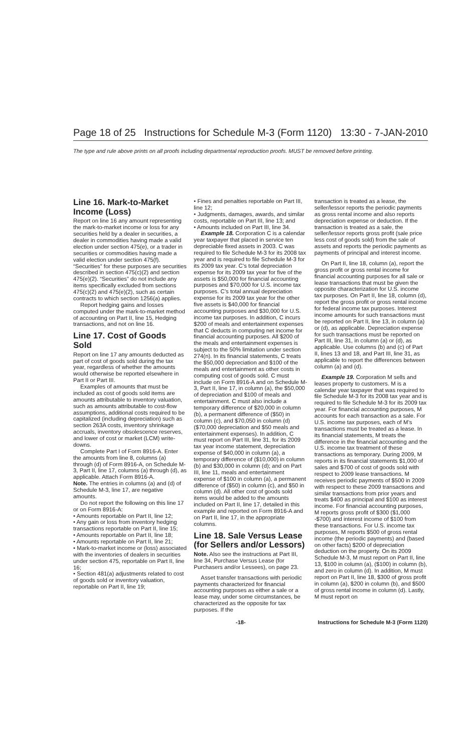Page 18 of 25 Instructions for Schedule M-3 (Form 1120) 13:30 - 7-JAN-2010
The type and rule above prints on all proofs including departmental reproduction proofs. MUST be removed before printing.
Line 16. Mark-to-Market Income (Loss)
Report on line 16 any amount representing the mark-to-market income or loss for any securities held by a dealer in securities, a dealer in commodities having made a valid election under section 475(e), or a trader in securities or commodities having made a valid election under section 475(f). “Securities” for these purposes are securities described in section 475(c)(2) and section 475(e)(2). “Securities” do not include any items specifically excluded from sections 475(c)(2) and 475(e)(2), such as certain contracts to which section 1256(a) applies.
Report hedging gains and losses computed under the mark-to-market method of accounting on Part II, line 15, Hedging transactions, and not on line 16.
Line 17. Cost of Goods Sold
Report on line 17 any amounts deducted as part of cost of goods sold during the tax year, regardless of whether the amounts would otherwise be reported elsewhere in Part II or Part III.
Examples of amounts that must be included as cost of goods sold items are amounts attributable to inventory valuation, such as amounts attributable to cost-flow assumptions, additional costs required to be capitalized (including depreciation) such as section 263A costs, inventory shrinkage accruals, inventory obsolescence reserves, and lower of cost or market (LCM) write-downs.
Complete Part I of Form 8916-A. Enter the amounts from line 8, columns (a) through (d) of Form 8916-A, on Schedule M-3, Part II, line 17, columns (a) through (d), as applicable. Attach Form 8916-A.
Note. The entries in columns (a) and (d) of Schedule M-3, line 17, are negative amounts.
Do not report the following on this line 17 or on Form 8916-A:
• Amounts reportable on Part II, line 12;
• Any gain or loss from inventory hedging transactions reportable on Part II, line 15;
• Amounts reportable on Part II, line 18;
• Amounts reportable on Part II, line 21;
• Mark-to-market income or (loss) associated with the inventories of dealers in securities under section 475, reportable on Part II, line 16;
• Section 481(a) adjustments related to cost of goods sold or inventory valuation, reportable on Part II, line 19;
• Fines and penalties reportable on Part III, line 12;
• Judgments, damages, awards, and similar costs, reportable on Part III, line 13; and
• Amounts included on Part III, line 34.
Example 18. Corporation C is a calendar year taxpayer that placed in service ten depreciable fixed assets in 2003. C was required to file Schedule M-3 for its 2008 tax year and is required to file Schedule M-3 for its 2009 tax year. C’s total depreciation expense for its 2009 tax year for five of the assets is $50,000 for financial accounting purposes and $70,000 for U.S. income tax purposes. C’s total annual depreciation expense for its 2009 tax year for the other five assets is $40,000 for financial accounting purposes and $30,000 for U.S. income tax purposes. In addition, C incurs $200 of meals and entertainment expenses that C deducts in computing net income for financial accounting purposes. All $200 of the meals and entertainment expenses is subject to the 50% limitation under section 274(n). In its financial statements, C treats the $50,000 depreciation and $100 of the meals and entertainment as other costs in computing cost of goods sold. C must include on Form 8916-A and on Schedule M-3, Part II, line 17, in column (a), the $50,000 of depreciation and $100 of meals and entertainment. C must also include a temporary difference of $20,000 in column (b), a permanent difference of ($50) in column (c), and $70,050 in column (d) ($70,000 depreciation and $50 meals and entertainment expenses). In addition, C must report on Part III, line 31, for its 2009 tax year income statement, depreciation expense of $40,000 in column (a), a temporary difference of ($10,000) in column (b) and $30,000 in column (d); and on Part III, line 11, meals and entertainment expense of $100 in column (a), a permanent difference of ($50) in column (c), and $50 in column (d). All other cost of goods sold items would be added to the amounts included on Part II, line 17, detailed in this example and reported on Form 8916-A and on Part II, line 17, in the appropriate columns.
Line 18. Sale Versus Lease (for Sellers and/or Lessors)
Note. Also see the instructions at Part III, line 34, Purchase Versus Lease (for Purchasers and/or Lessees), on page 23.
Asset transfer transactions with periodic payments characterized for financial accounting purposes as either a sale or a lease may, under some circumstances, be characterized as the opposite for tax purposes. If the
transaction is treated as a lease, the seller/lessor reports the periodic payments as gross rental income and also reports depreciation expense or deduction. If the transaction is treated as a sale, the seller/lessor reports gross profit (sale price less cost of goods sold) from the sale of assets and reports the periodic payments as payments of principal and interest income.
On Part II, line 18, column (a), report the gross profit or gross rental income for financial accounting purposes for all sale or lease transactions that must be given the opposite characterization for U.S. income tax purposes. On Part II, line 18, column (d), report the gross profit or gross rental income for federal income tax purposes. Interest income amounts for such transactions must be reported on Part II, line 13, in column (a) or (d), as applicable. Depreciation expense for such transactions must be reported on Part III, line 31, in column (a) or (d), as applicable. Use columns (b) and (c) of Part II, lines 13 and 18, and Part III, line 31, as applicable to report the differences between column (a) and (d).
Example 19. Corporation M sells and leases property to customers. M is a calendar year taxpayer that was required to file Schedule M-3 for its 2008 tax year and is required to file Schedule M-3 for its 2009 tax year. For financial accounting purposes, M accounts for each transaction as a sale. For U.S. income tax purposes, each of M’s transactions must be treated as a lease. In its financial statements, M treats the difference in the financial accounting and the U.S. income tax treatment of these transactions as temporary. During 2009, M reports in its financial statements $1,000 of sales and $700 of cost of goods sold with respect to 2009 lease transactions. M receives periodic payments of $500 in 2009 with respect to these 2009 transactions and similar transactions from prior years and treats $400 as principal and $100 as interest income. For financial accounting purposes, M reports gross profit of $300 ($1,000 -$700) and interest income of $100 from these transactions. For U.S. income tax purposes, M reports $500 of gross rental income (the periodic payments) and (based on other facts) $200 of depreciation deduction on the property. On its 2009 Schedule M-3, M must report on Part II, line 13, $100 in column (a), ($100) in column (b), and zero in column (d). In addition, M must report on Part II, line 18, $300 of gross profit in column (a), $200 in column (b), and $500 of gross rental income in column (d). Lastly, M must report on
-18- Instructions for Schedule M-3 (Form 1120)